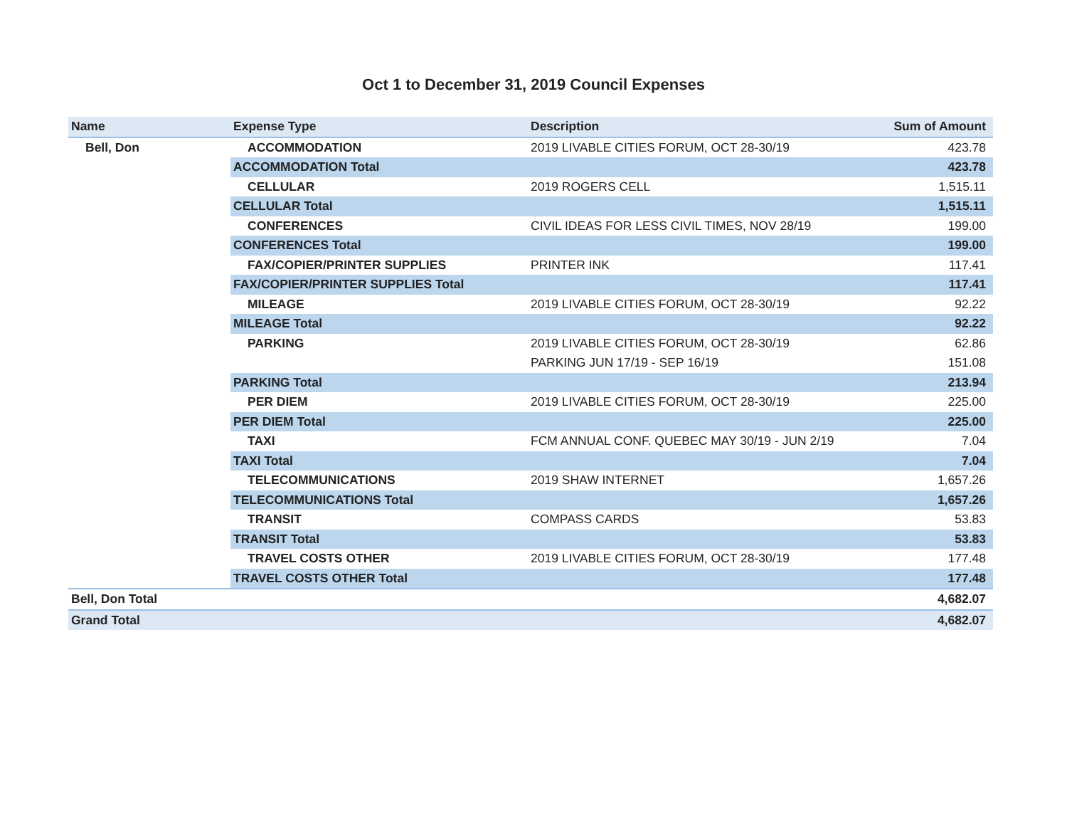Oct 1 to December 31, 2019 Council Expenses
| Name | Expense Type | Description | Sum of Amount |
| --- | --- | --- | --- |
| Bell, Don | ACCOMMODATION | 2019 LIVABLE CITIES FORUM, OCT 28-30/19 | 423.78 |
| | ACCOMMODATION Total | | 423.78 |
| | CELLULAR | 2019 ROGERS CELL | 1,515.11 |
| | CELLULAR Total | | 1,515.11 |
| | CONFERENCES | CIVIL IDEAS FOR LESS CIVIL TIMES, NOV 28/19 | 199.00 |
| | CONFERENCES Total | | 199.00 |
| | FAX/COPIER/PRINTER SUPPLIES | PRINTER INK | 117.41 |
| | FAX/COPIER/PRINTER SUPPLIES Total | | 117.41 |
| | MILEAGE | 2019 LIVABLE CITIES FORUM, OCT 28-30/19 | 92.22 |
| | MILEAGE Total | | 92.22 |
| | PARKING | 2019 LIVABLE CITIES FORUM, OCT 28-30/19 | 62.86 |
| | | PARKING JUN 17/19 - SEP 16/19 | 151.08 |
| | PARKING Total | | 213.94 |
| | PER DIEM | 2019 LIVABLE CITIES FORUM, OCT 28-30/19 | 225.00 |
| | PER DIEM Total | | 225.00 |
| | TAXI | FCM ANNUAL CONF. QUEBEC MAY 30/19 - JUN 2/19 | 7.04 |
| | TAXI Total | | 7.04 |
| | TELECOMMUNICATIONS | 2019 SHAW INTERNET | 1,657.26 |
| | TELECOMMUNICATIONS Total | | 1,657.26 |
| | TRANSIT | COMPASS CARDS | 53.83 |
| | TRANSIT Total | | 53.83 |
| | TRAVEL COSTS OTHER | 2019 LIVABLE CITIES FORUM, OCT 28-30/19 | 177.48 |
| | TRAVEL COSTS OTHER Total | | 177.48 |
| Bell, Don Total | | | 4,682.07 |
| Grand Total | | | 4,682.07 |